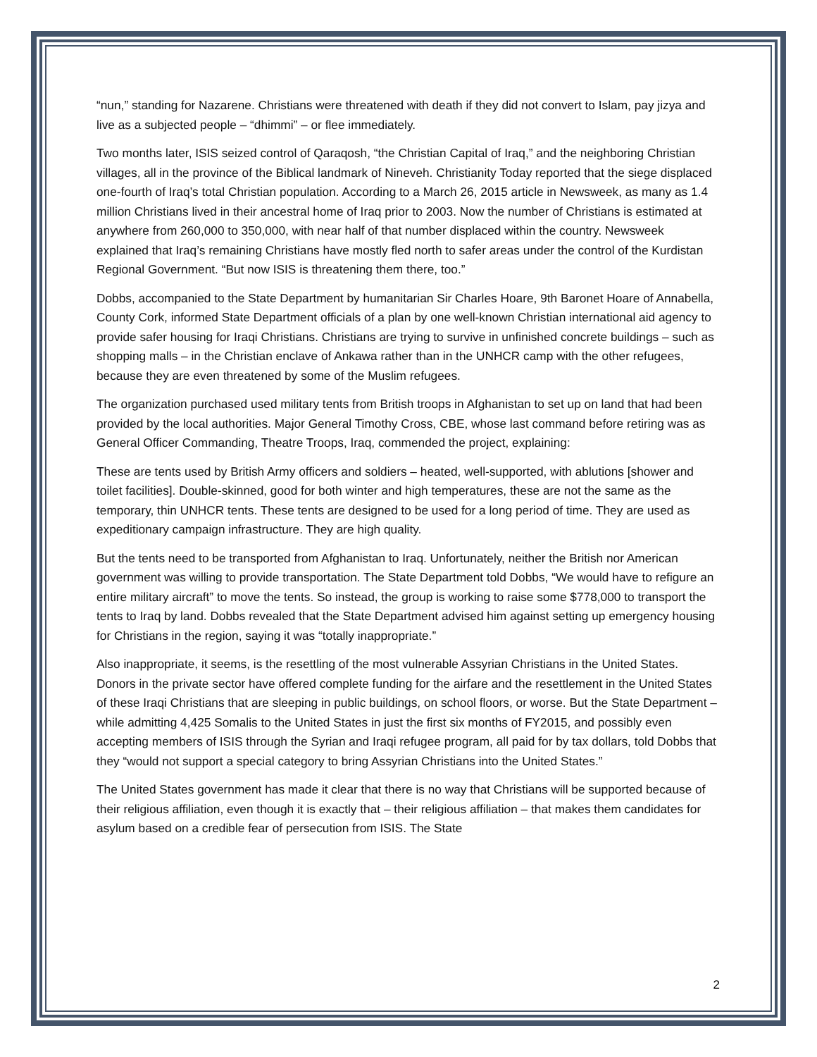“nun,” standing for Nazarene. Christians were threatened with death if they did not convert to Islam, pay jizya and live as a subjected people – “dhimmi” – or flee immediately.
Two months later, ISIS seized control of Qaraqosh, “the Christian Capital of Iraq,” and the neighboring Christian villages, all in the province of the Biblical landmark of Nineveh. Christianity Today reported that the siege displaced one-fourth of Iraq’s total Christian population. According to a March 26, 2015 article in Newsweek, as many as 1.4 million Christians lived in their ancestral home of Iraq prior to 2003. Now the number of Christians is estimated at anywhere from 260,000 to 350,000, with near half of that number displaced within the country. Newsweek explained that Iraq’s remaining Christians have mostly fled north to safer areas under the control of the Kurdistan Regional Government. “But now ISIS is threatening them there, too.”
Dobbs, accompanied to the State Department by humanitarian Sir Charles Hoare, 9th Baronet Hoare of Annabella, County Cork, informed State Department officials of a plan by one well-known Christian international aid agency to provide safer housing for Iraqi Christians. Christians are trying to survive in unfinished concrete buildings – such as shopping malls – in the Christian enclave of Ankawa rather than in the UNHCR camp with the other refugees, because they are even threatened by some of the Muslim refugees.
The organization purchased used military tents from British troops in Afghanistan to set up on land that had been provided by the local authorities. Major General Timothy Cross, CBE, whose last command before retiring was as General Officer Commanding, Theatre Troops, Iraq, commended the project, explaining:
These are tents used by British Army officers and soldiers – heated, well-supported, with ablutions [shower and toilet facilities]. Double-skinned, good for both winter and high temperatures, these are not the same as the temporary, thin UNHCR tents. These tents are designed to be used for a long period of time. They are used as expeditionary campaign infrastructure. They are high quality.
But the tents need to be transported from Afghanistan to Iraq. Unfortunately, neither the British nor American government was willing to provide transportation. The State Department told Dobbs, “We would have to refigure an entire military aircraft” to move the tents. So instead, the group is working to raise some $778,000 to transport the tents to Iraq by land. Dobbs revealed that the State Department advised him against setting up emergency housing for Christians in the region, saying it was “totally inappropriate.”
Also inappropriate, it seems, is the resettling of the most vulnerable Assyrian Christians in the United States. Donors in the private sector have offered complete funding for the airfare and the resettlement in the United States of these Iraqi Christians that are sleeping in public buildings, on school floors, or worse. But the State Department – while admitting 4,425 Somalis to the United States in just the first six months of FY2015, and possibly even accepting members of ISIS through the Syrian and Iraqi refugee program, all paid for by tax dollars, told Dobbs that they “would not support a special category to bring Assyrian Christians into the United States.”
The United States government has made it clear that there is no way that Christians will be supported because of their religious affiliation, even though it is exactly that – their religious affiliation – that makes them candidates for asylum based on a credible fear of persecution from ISIS. The State
2